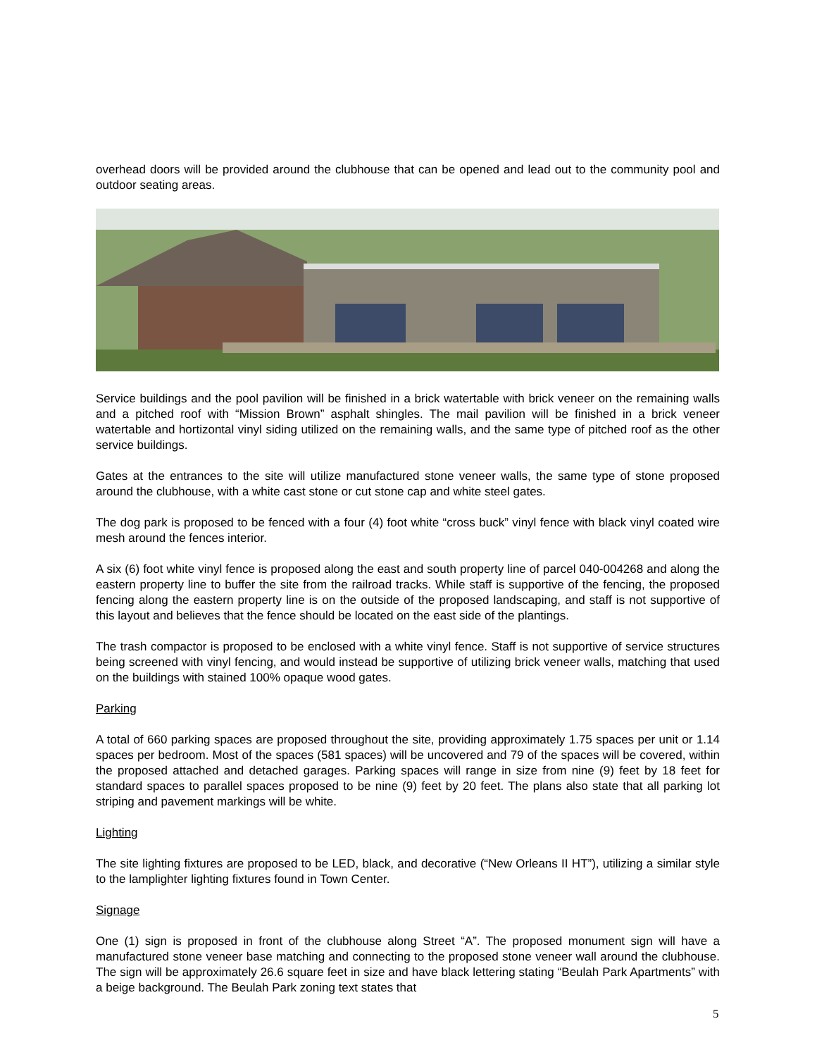overhead doors will be provided around the clubhouse that can be opened and lead out to the community pool and outdoor seating areas.
Service buildings and the pool pavilion will be finished in a brick watertable with brick veneer on the remaining walls and a pitched roof with “Mission Brown” asphalt shingles. The mail pavilion will be finished in a brick veneer watertable and hortizontal vinyl siding utilized on the remaining walls, and the same type of pitched roof as the other service buildings.
Gates at the entrances to the site will utilize manufactured stone veneer walls, the same type of stone proposed around the clubhouse, with a white cast stone or cut stone cap and white steel gates.
The dog park is proposed to be fenced with a four (4) foot white “cross buck” vinyl fence with black vinyl coated wire mesh around the fences interior.
A six (6) foot white vinyl fence is proposed along the east and south property line of parcel 040-004268 and along the eastern property line to buffer the site from the railroad tracks. While staff is supportive of the fencing, the proposed fencing along the eastern property line is on the outside of the proposed landscaping, and staff is not supportive of this layout and believes that the fence should be located on the east side of the plantings.
The trash compactor is proposed to be enclosed with a white vinyl fence. Staff is not supportive of service structures being screened with vinyl fencing, and would instead be supportive of utilizing brick veneer walls, matching that used on the buildings with stained 100% opaque wood gates.
Parking
A total of 660 parking spaces are proposed throughout the site, providing approximately 1.75 spaces per unit or 1.14 spaces per bedroom. Most of the spaces (581 spaces) will be uncovered and 79 of the spaces will be covered, within the proposed attached and detached garages. Parking spaces will range in size from nine (9) feet by 18 feet for standard spaces to parallel spaces proposed to be nine (9) feet by 20 feet. The plans also state that all parking lot striping and pavement markings will be white.
Lighting
The site lighting fixtures are proposed to be LED, black, and decorative (“New Orleans II HT”), utilizing a similar style to the lamplighter lighting fixtures found in Town Center.
Signage
One (1) sign is proposed in front of the clubhouse along Street “A”. The proposed monument sign will have a manufactured stone veneer base matching and connecting to the proposed stone veneer wall around the clubhouse. The sign will be approximately 26.6 square feet in size and have black lettering stating “Beulah Park Apartments” with a beige background. The Beulah Park zoning text states that
5